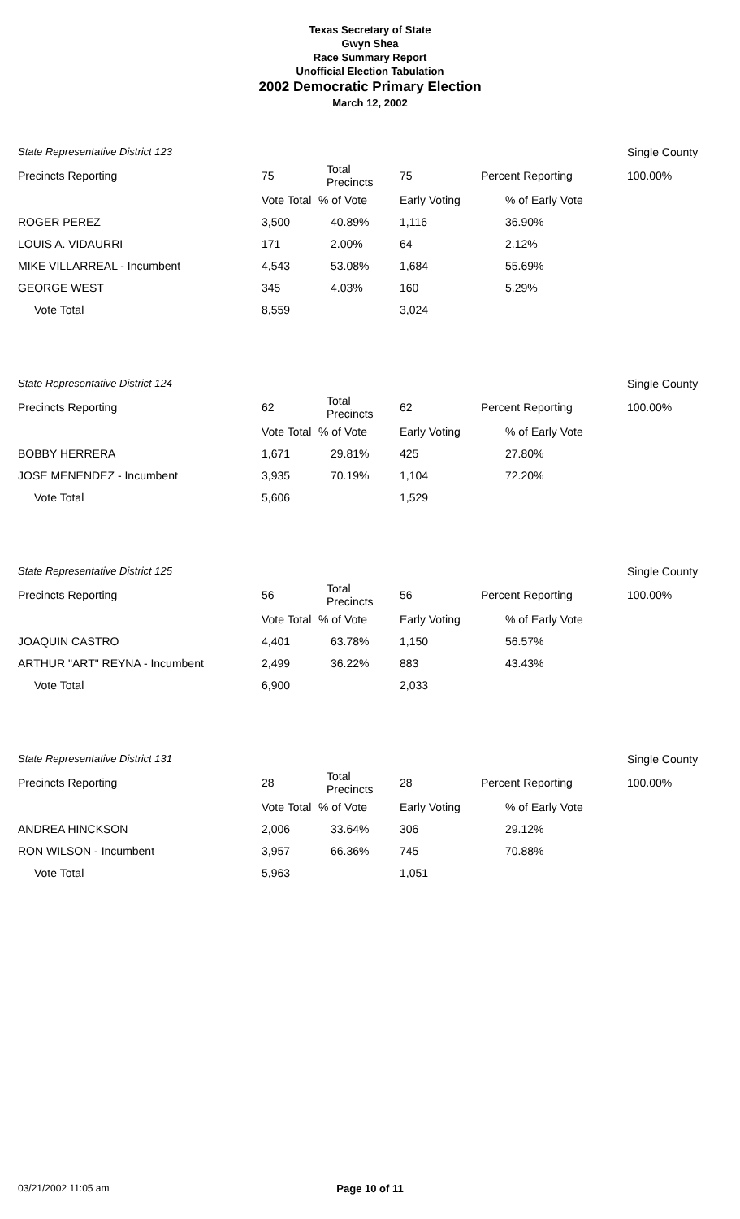Texas Secretary of State
Gwyn Shea
Race Summary Report
Unofficial Election Tabulation
2002 Democratic Primary Election
March 12, 2002
| State Representative District 123 | | | | | Single County |
| Precincts Reporting | 75 | Total Precincts | 75 | Percent Reporting | 100.00% |
| | Vote Total | % of Vote | Early Voting | % of Early Vote | |
| ROGER PEREZ | 3,500 | 40.89% | 1,116 | 36.90% | |
| LOUIS A. VIDAURRI | 171 | 2.00% | 64 | 2.12% | |
| MIKE VILLARREAL - Incumbent | 4,543 | 53.08% | 1,684 | 55.69% | |
| GEORGE WEST | 345 | 4.03% | 160 | 5.29% | |
| Vote Total | 8,559 | | 3,024 | | |
| State Representative District 124 | | | | | Single County |
| Precincts Reporting | 62 | Total Precincts | 62 | Percent Reporting | 100.00% |
| | Vote Total | % of Vote | Early Voting | % of Early Vote | |
| BOBBY HERRERA | 1,671 | 29.81% | 425 | 27.80% | |
| JOSE MENENDEZ - Incumbent | 3,935 | 70.19% | 1,104 | 72.20% | |
| Vote Total | 5,606 | | 1,529 | | |
| State Representative District 125 | | | | | Single County |
| Precincts Reporting | 56 | Total Precincts | 56 | Percent Reporting | 100.00% |
| | Vote Total | % of Vote | Early Voting | % of Early Vote | |
| JOAQUIN CASTRO | 4,401 | 63.78% | 1,150 | 56.57% | |
| ARTHUR "ART" REYNA - Incumbent | 2,499 | 36.22% | 883 | 43.43% | |
| Vote Total | 6,900 | | 2,033 | | |
| State Representative District 131 | | | | | Single County |
| Precincts Reporting | 28 | Total Precincts | 28 | Percent Reporting | 100.00% |
| | Vote Total | % of Vote | Early Voting | % of Early Vote | |
| ANDREA HINCKSON | 2,006 | 33.64% | 306 | 29.12% | |
| RON WILSON - Incumbent | 3,957 | 66.36% | 745 | 70.88% | |
| Vote Total | 5,963 | | 1,051 | | |
03/21/2002 11:05 am
Page 10 of 11